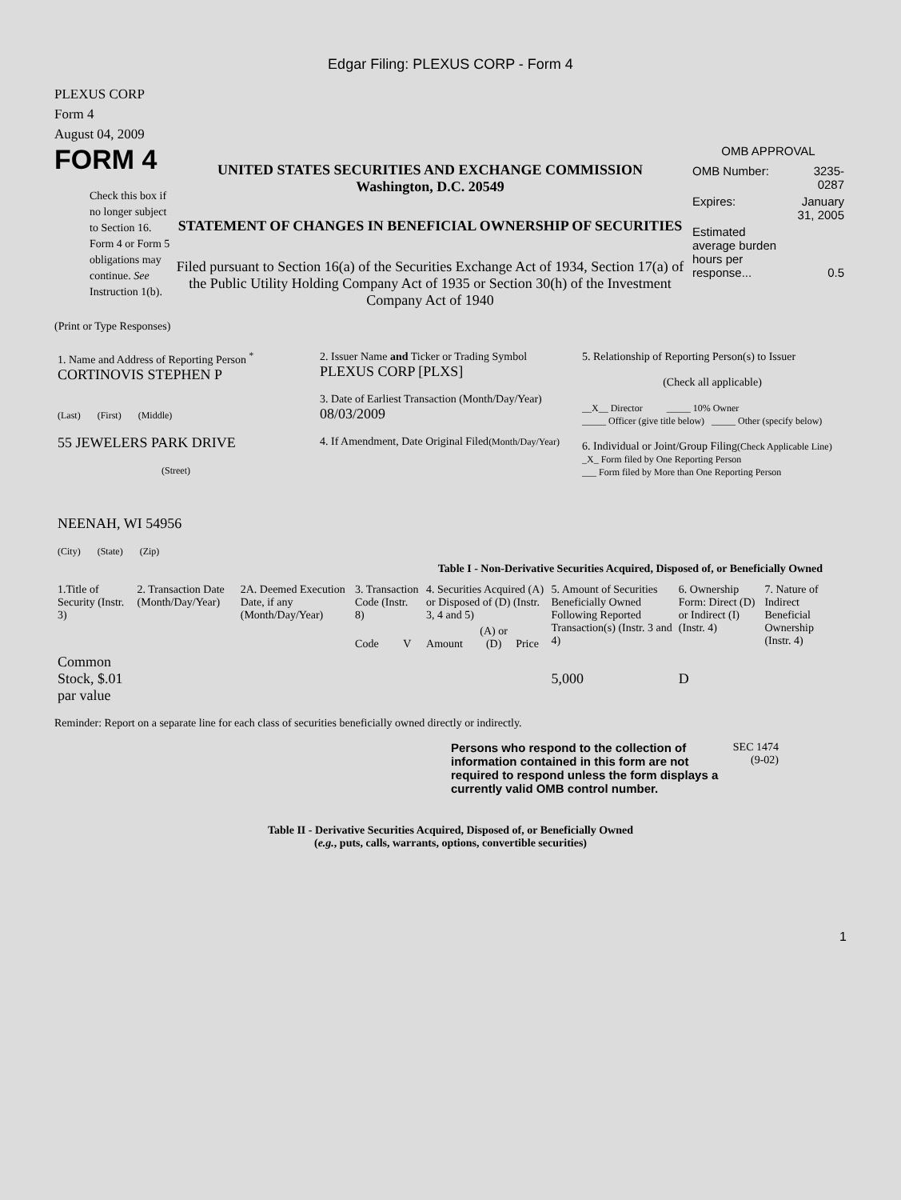Edgar Filing: PLEXUS CORP - Form 4
PLEXUS CORP
Form 4
August 04, 2009
FORM 4
Check this box if no longer subject to Section 16. Form 4 or Form 5 obligations may continue. See Instruction 1(b).
UNITED STATES SECURITIES AND EXCHANGE COMMISSION
Washington, D.C. 20549
STATEMENT OF CHANGES IN BENEFICIAL OWNERSHIP OF SECURITIES
Filed pursuant to Section 16(a) of the Securities Exchange Act of 1934, Section 17(a) of the Public Utility Holding Company Act of 1935 or Section 30(h) of the Investment Company Act of 1940
OMB APPROVAL
| OMB Number: | 3235-0287 |
| Expires: | January 31, 2005 |
| Estimated average burden hours per response... | 0.5 |
(Print or Type Responses)
| 1. Name and Address of Reporting Person <sup>*</sup> CORTINOVIS STEPHEN P (Last) (First) (Middle) 55 JEWELERS PARK DRIVE (Street) NEENAH, WI 54956 (City) (State) (Zip) | 2. Issuer Name and Ticker or Trading Symbol PLEXUS CORP [PLXS] 3. Date of Earliest Transaction (Month/Day/Year) 08/03/2009 4. If Amendment, Date Original Filed (Month/Day/Year) | 5. Relationship of Reporting Person(s) to Issuer (Check all applicable) __X__ Director _____ 10% Owner _____ Officer (give title below) _____ Other (specify below) 6. Individual or Joint/Group Filing (Check Applicable Line) _X_ Form filed by One Reporting Person ___ Form filed by More than One Reporting Person |
Table I - Non-Derivative Securities Acquired, Disposed of, or Beneficially Owned
| 1.Title of Security (Instr. 3) | 2. Transaction Date (Month/Day/Year) | 2A. Deemed Execution Date, if any (Month/Day/Year) | 3. Transaction Code (Instr. 8) | | 4. Securities Acquired (A) or Disposed of (D) (Instr. 3, 4 and 5) | | | 5. Amount of Securities Beneficially Owned Following Reported Transaction(s) (Instr. 3 and 4) | 6. Ownership Form: Direct (D) or Indirect (I) (Instr. 4) | 7. Nature of Indirect Beneficial Ownership (Instr. 4) |
| --- | --- | --- | --- | --- | --- | --- | --- | --- | --- | --- |
| | | | Code | V | Amount | (A) or (D) | Price | | | |
| Common Stock, $.01 par value | | | | | | | | 5,000 | D | |
Reminder: Report on a separate line for each class of securities beneficially owned directly or indirectly.
Persons who respond to the collection of information contained in this form are not required to respond unless the form displays a currently valid OMB control number.
SEC 1474
(9-02)
Table II - Derivative Securities Acquired, Disposed of, or Beneficially Owned
(e.g., puts, calls, warrants, options, convertible securities)
1